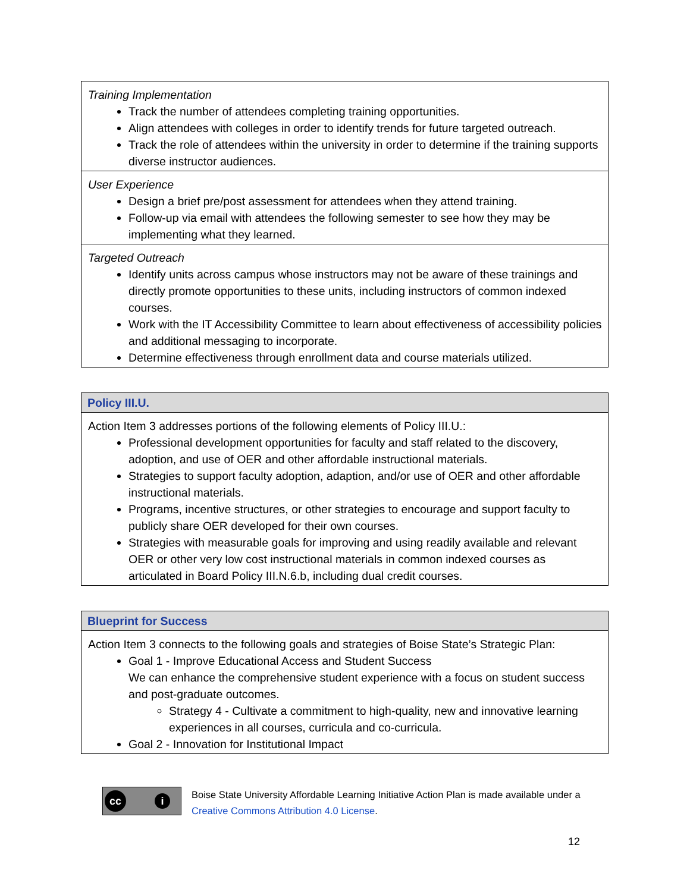| Training Implementation Track the number of attendees completing training opportunities. Align attendees with colleges in order to identify trends for future targeted outreach. Track the role of attendees within the university in order to determine if the training supports diverse instructor audiences. |
| User Experience Design a brief pre/post assessment for attendees when they attend training. Follow-up via email with attendees the following semester to see how they may be implementing what they learned. |
| Targeted Outreach Identify units across campus whose instructors may not be aware of these trainings and directly promote opportunities to these units, including instructors of common indexed courses. Work with the IT Accessibility Committee to learn about effectiveness of accessibility policies and additional messaging to incorporate. Determine effectiveness through enrollment data and course materials utilized. |
| Policy III.U. |
| Action Item 3 addresses portions of the following elements of Policy III.U.: Professional development opportunities for faculty and staff related to the discovery, adoption, and use of OER and other affordable instructional materials. Strategies to support faculty adoption, adaption, and/or use of OER and other affordable instructional materials. Programs, incentive structures, or other strategies to encourage and support faculty to publicly share OER developed for their own courses. Strategies with measurable goals for improving and using readily available and relevant OER or other very low cost instructional materials in common indexed courses as articulated in Board Policy III.N.6.b, including dual credit courses. |
| Blueprint for Success |
| Action Item 3 connects to the following goals and strategies of Boise State’s Strategic Plan: Goal 1 - Improve Educational Access and Student Success We can enhance the comprehensive student experience with a focus on student success and post-graduate outcomes. Strategy 4 - Cultivate a commitment to high-quality, new and innovative learning experiences in all courses, curricula and co-curricula. Goal 2 - Innovation for Institutional Impact |
cc i
Boise State University Affordable Learning Initiative Action Plan is made available under a
Creative Commons Attribution 4.0 License.
12